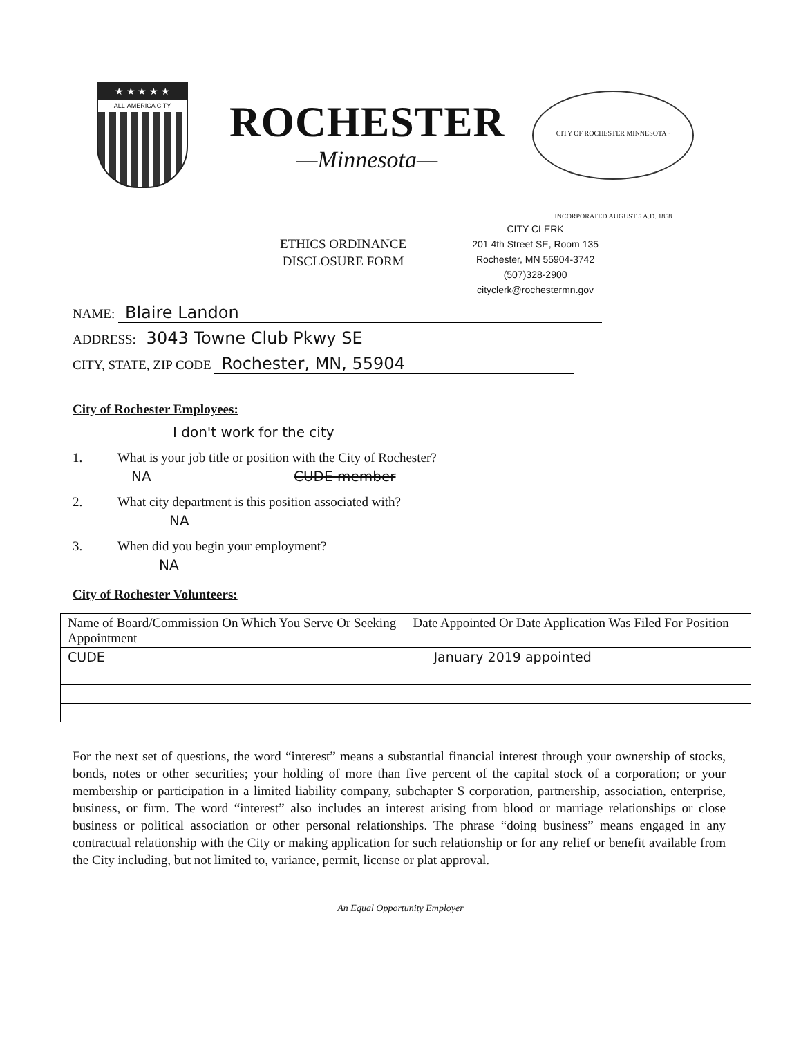★ ★ ★ ★ ★
ALL-AMERICA CITY
ROCHESTER
—Minnesota—
CITY OF ROCHESTER MINNESOTA · INCORPORATED AUGUST 5 A.D. 1858
ETHICS ORDINANCE
DISCLOSURE FORM
CITY CLERK
201 4th Street SE, Room 135
Rochester, MN 55904-3742
(507)328-2900
cityclerk@rochestermn.gov
NAME: Blaire Landon
ADDRESS: 3043 Towne Club Pkwy SE
CITY, STATE, ZIP CODE Rochester, MN, 55904
City of Rochester Employees:
I don't work for the city
1. What is your job title or position with the City of Rochester?
NA CUDE member
2. What city department is this position associated with?
NA
3. When did you begin your employment?
NA
City of Rochester Volunteers:
| Name of Board/Commission On Which You Serve Or Seeking Appointment | Date Appointed Or Date Application Was Filed For Position |
| CUDE | January 2019 appointed |
For the next set of questions, the word “interest” means a substantial financial interest through your ownership of stocks, bonds, notes or other securities; your holding of more than five percent of the capital stock of a corporation; or your membership or participation in a limited liability company, subchapter S corporation, partnership, association, enterprise, business, or firm. The word “interest” also includes an interest arising from blood or marriage relationships or close business or political association or other personal relationships. The phrase “doing business” means engaged in any contractual relationship with the City or making application for such relationship or for any relief or benefit available from the City including, but not limited to, variance, permit, license or plat approval.
An Equal Opportunity Employer